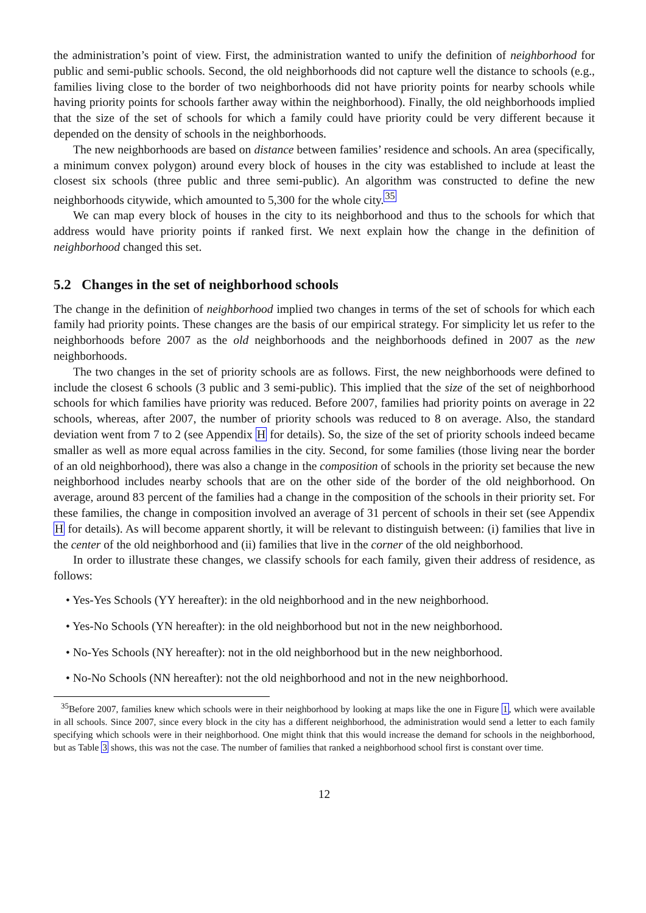the administration’s point of view. First, the administration wanted to unify the definition of neighborhood for public and semi-public schools. Second, the old neighborhoods did not capture well the distance to schools (e.g., families living close to the border of two neighborhoods did not have priority points for nearby schools while having priority points for schools farther away within the neighborhood). Finally, the old neighborhoods implied that the size of the set of schools for which a family could have priority could be very different because it depended on the density of schools in the neighborhoods.
The new neighborhoods are based on distance between families’ residence and schools. An area (specifically, a minimum convex polygon) around every block of houses in the city was established to include at least the closest six schools (three public and three semi-public). An algorithm was constructed to define the new neighborhoods citywide, which amounted to 5,300 for the whole city.<sup>35</sup>
We can map every block of houses in the city to its neighborhood and thus to the schools for which that address would have priority points if ranked first. We next explain how the change in the definition of neighborhood changed this set.
5.2 Changes in the set of neighborhood schools
The change in the definition of neighborhood implied two changes in terms of the set of schools for which each family had priority points. These changes are the basis of our empirical strategy. For simplicity let us refer to the neighborhoods before 2007 as the old neighborhoods and the neighborhoods defined in 2007 as the new neighborhoods.
The two changes in the set of priority schools are as follows. First, the new neighborhoods were defined to include the closest 6 schools (3 public and 3 semi-public). This implied that the size of the set of neighborhood schools for which families have priority was reduced. Before 2007, families had priority points on average in 22 schools, whereas, after 2007, the number of priority schools was reduced to 8 on average. Also, the standard deviation went from 7 to 2 (see Appendix H for details). So, the size of the set of priority schools indeed became smaller as well as more equal across families in the city. Second, for some families (those living near the border of an old neighborhood), there was also a change in the composition of schools in the priority set because the new neighborhood includes nearby schools that are on the other side of the border of the old neighborhood. On average, around 83 percent of the families had a change in the composition of the schools in their priority set. For these families, the change in composition involved an average of 31 percent of schools in their set (see Appendix H for details). As will become apparent shortly, it will be relevant to distinguish between: (i) families that live in the center of the old neighborhood and (ii) families that live in the corner of the old neighborhood.
In order to illustrate these changes, we classify schools for each family, given their address of residence, as follows:
• Yes-Yes Schools (YY hereafter): in the old neighborhood and in the new neighborhood.
• Yes-No Schools (YN hereafter): in the old neighborhood but not in the new neighborhood.
• No-Yes Schools (NY hereafter): not in the old neighborhood but in the new neighborhood.
• No-No Schools (NN hereafter): not the old neighborhood and not in the new neighborhood.
<sup>35</sup> Before 2007, families knew which schools were in their neighborhood by looking at maps like the one in Figure 1, which were available in all schools. Since 2007, since every block in the city has a different neighborhood, the administration would send a letter to each family specifying which schools were in their neighborhood. One might think that this would increase the demand for schools in the neighborhood, but as Table 3 shows, this was not the case. The number of families that ranked a neighborhood school first is constant over time.
12